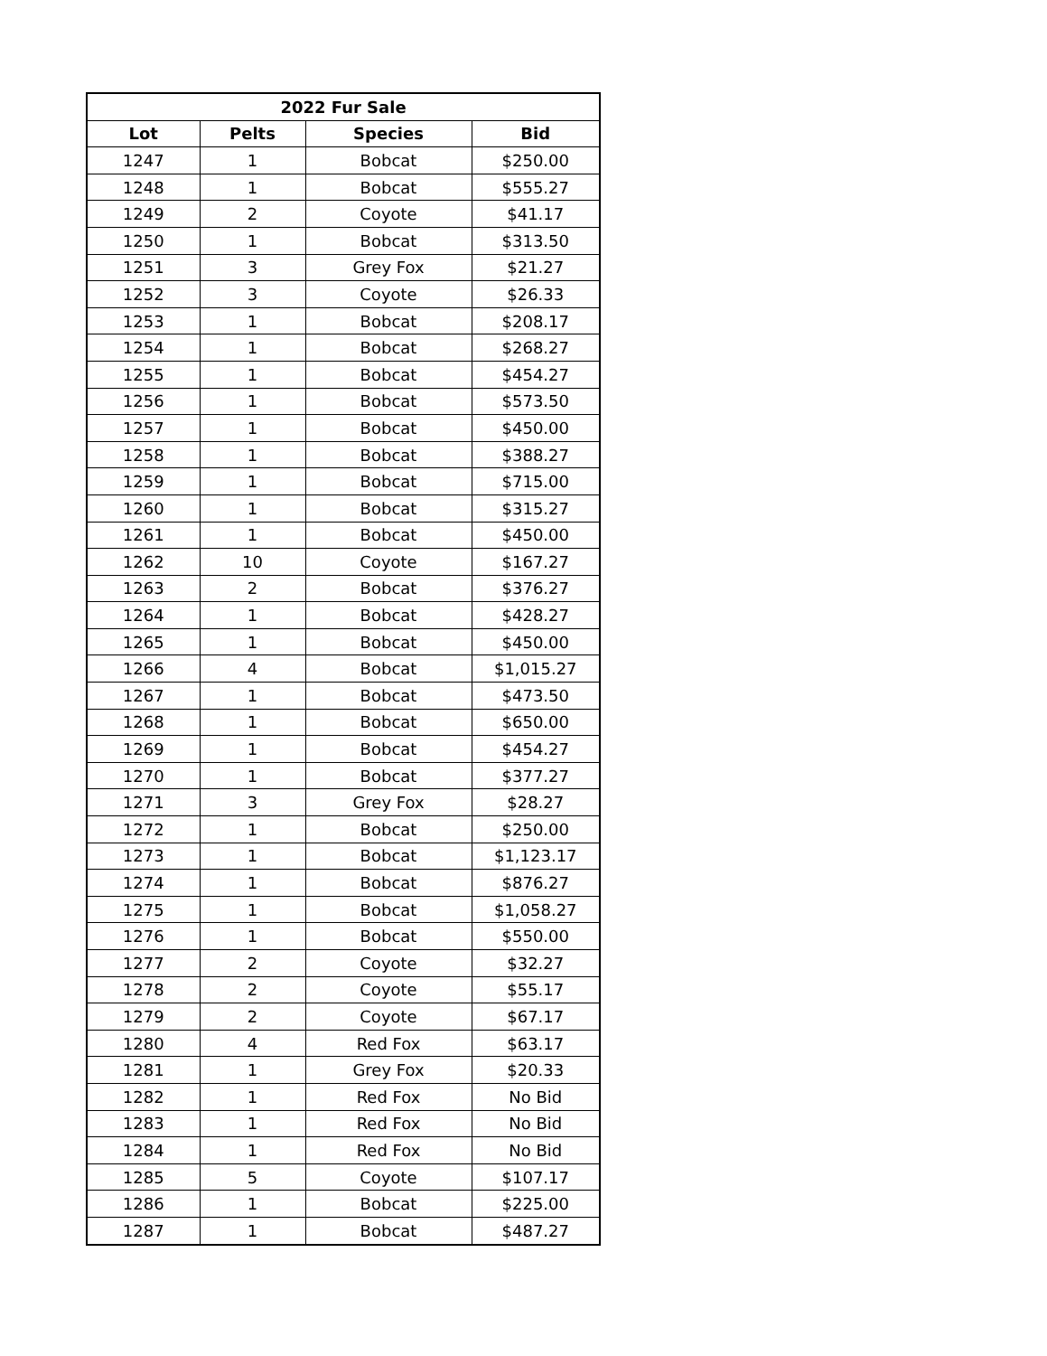| 2022 Fur Sale | | | |
| --- | --- | --- | --- |
| Lot | Pelts | Species | Bid |
| 1247 | 1 | Bobcat | $250.00 |
| 1248 | 1 | Bobcat | $555.27 |
| 1249 | 2 | Coyote | $41.17 |
| 1250 | 1 | Bobcat | $313.50 |
| 1251 | 3 | Grey Fox | $21.27 |
| 1252 | 3 | Coyote | $26.33 |
| 1253 | 1 | Bobcat | $208.17 |
| 1254 | 1 | Bobcat | $268.27 |
| 1255 | 1 | Bobcat | $454.27 |
| 1256 | 1 | Bobcat | $573.50 |
| 1257 | 1 | Bobcat | $450.00 |
| 1258 | 1 | Bobcat | $388.27 |
| 1259 | 1 | Bobcat | $715.00 |
| 1260 | 1 | Bobcat | $315.27 |
| 1261 | 1 | Bobcat | $450.00 |
| 1262 | 10 | Coyote | $167.27 |
| 1263 | 2 | Bobcat | $376.27 |
| 1264 | 1 | Bobcat | $428.27 |
| 1265 | 1 | Bobcat | $450.00 |
| 1266 | 4 | Bobcat | $1,015.27 |
| 1267 | 1 | Bobcat | $473.50 |
| 1268 | 1 | Bobcat | $650.00 |
| 1269 | 1 | Bobcat | $454.27 |
| 1270 | 1 | Bobcat | $377.27 |
| 1271 | 3 | Grey Fox | $28.27 |
| 1272 | 1 | Bobcat | $250.00 |
| 1273 | 1 | Bobcat | $1,123.17 |
| 1274 | 1 | Bobcat | $876.27 |
| 1275 | 1 | Bobcat | $1,058.27 |
| 1276 | 1 | Bobcat | $550.00 |
| 1277 | 2 | Coyote | $32.27 |
| 1278 | 2 | Coyote | $55.17 |
| 1279 | 2 | Coyote | $67.17 |
| 1280 | 4 | Red Fox | $63.17 |
| 1281 | 1 | Grey Fox | $20.33 |
| 1282 | 1 | Red Fox | No Bid |
| 1283 | 1 | Red Fox | No Bid |
| 1284 | 1 | Red Fox | No Bid |
| 1285 | 5 | Coyote | $107.17 |
| 1286 | 1 | Bobcat | $225.00 |
| 1287 | 1 | Bobcat | $487.27 |